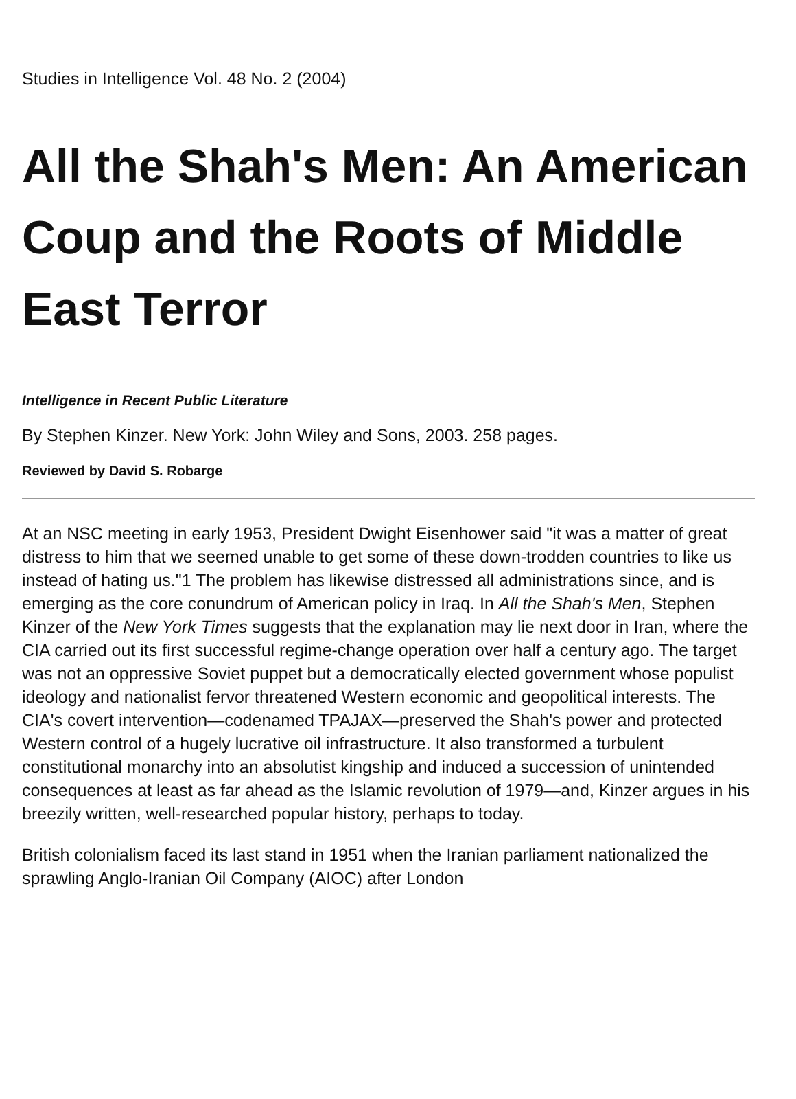Studies in Intelligence Vol. 48 No. 2 (2004)
All the Shah's Men: An American Coup and the Roots of Middle East Terror
Intelligence in Recent Public Literature
By Stephen Kinzer. New York: John Wiley and Sons, 2003. 258 pages.
Reviewed by David S. Robarge
At an NSC meeting in early 1953, President Dwight Eisenhower said "it was a matter of great distress to him that we seemed unable to get some of these down-trodden countries to like us instead of hating us."1 The problem has likewise distressed all administrations since, and is emerging as the core conundrum of American policy in Iraq. In All the Shah's Men, Stephen Kinzer of the New York Times suggests that the explanation may lie next door in Iran, where the CIA carried out its first successful regime-change operation over half a century ago. The target was not an oppressive Soviet puppet but a democratically elected government whose populist ideology and nationalist fervor threatened Western economic and geopolitical interests. The CIA's covert intervention—codenamed TPAJAX—preserved the Shah's power and protected Western control of a hugely lucrative oil infrastructure. It also transformed a turbulent constitutional monarchy into an absolutist kingship and induced a succession of unintended consequences at least as far ahead as the Islamic revolution of 1979—and, Kinzer argues in his breezily written, well-researched popular history, perhaps to today.
British colonialism faced its last stand in 1951 when the Iranian parliament nationalized the sprawling Anglo-Iranian Oil Company (AIOC) after London